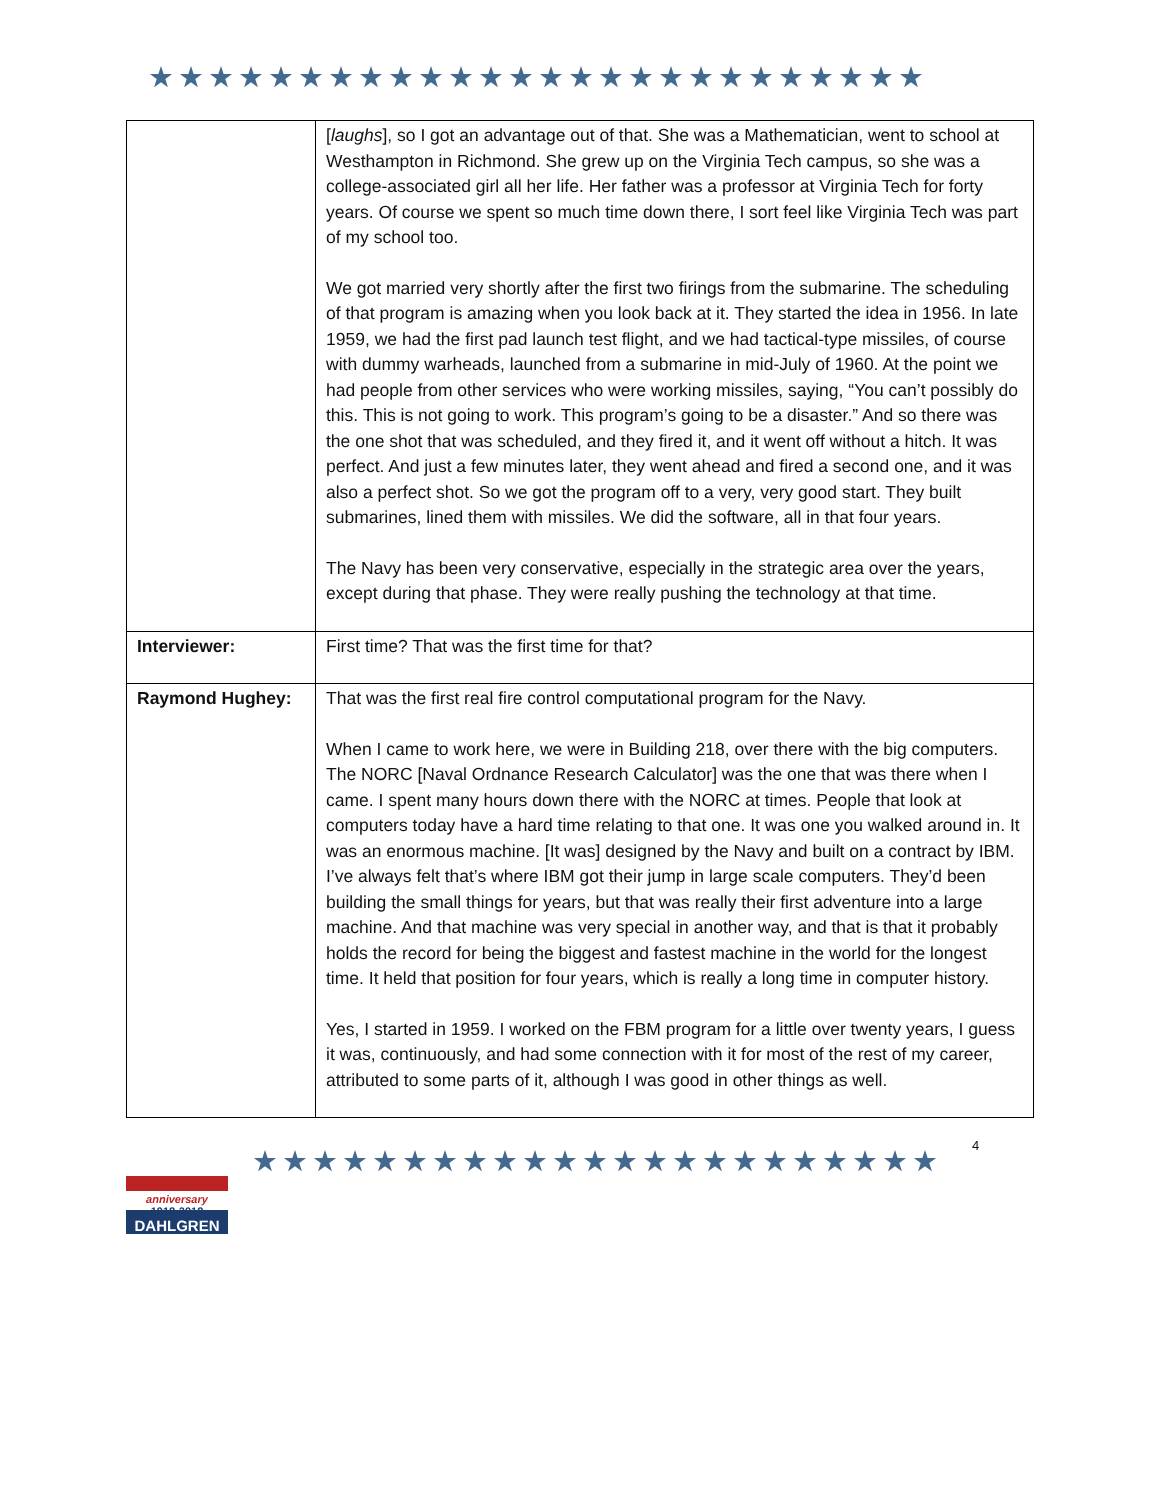★★★★★★★★★★★★★★★★★★★★★★★★★★
| | [ laughs ], so I got an advantage out of that. She was a Mathematician, went to school at Westhampton in Richmond. She grew up on the Virginia Tech campus, so she was a college-associated girl all her life. Her father was a professor at Virginia Tech for forty years. Of course we spent so much time down there, I sort feel like Virginia Tech was part of my school too. We got married very shortly after the first two firings from the submarine. The scheduling of that program is amazing when you look back at it. They started the idea in 1956. In late 1959, we had the first pad launch test flight, and we had tactical-type missiles, of course with dummy warheads, launched from a submarine in mid-July of 1960. At the point we had people from other services who were working missiles, saying, “You can’t possibly do this. This is not going to work. This program’s going to be a disaster.” And so there was the one shot that was scheduled, and they fired it, and it went off without a hitch. It was perfect. And just a few minutes later, they went ahead and fired a second one, and it was also a perfect shot. So we got the program off to a very, very good start. They built submarines, lined them with missiles. We did the software, all in that four years. The Navy has been very conservative, especially in the strategic area over the years, except during that phase. They were really pushing the technology at that time. |
| Interviewer: | First time? That was the first time for that? |
| Raymond Hughey: | That was the first real fire control computational program for the Navy. When I came to work here, we were in Building 218, over there with the big computers. The NORC [Naval Ordnance Research Calculator] was the one that was there when I came. I spent many hours down there with the NORC at times. People that look at computers today have a hard time relating to that one. It was one you walked around in. It was an enormous machine. [It was] designed by the Navy and built on a contract by IBM. I’ve always felt that’s where IBM got their jump in large scale computers. They’d been building the small things for years, but that was really their first adventure into a large machine. And that machine was very special in another way, and that is that it probably holds the record for being the biggest and fastest machine in the world for the longest time. It held that position for four years, which is really a long time in computer history. Yes, I started in 1959. I worked on the FBM program for a little over twenty years, I guess it was, continuously, and had some connection with it for most of the rest of my career, attributed to some parts of it, although I was good in other things as well. |
anniversary
1918-2018
DAHLGREN
★★★★★★★★★★★★★★★★★★★★★★★
4